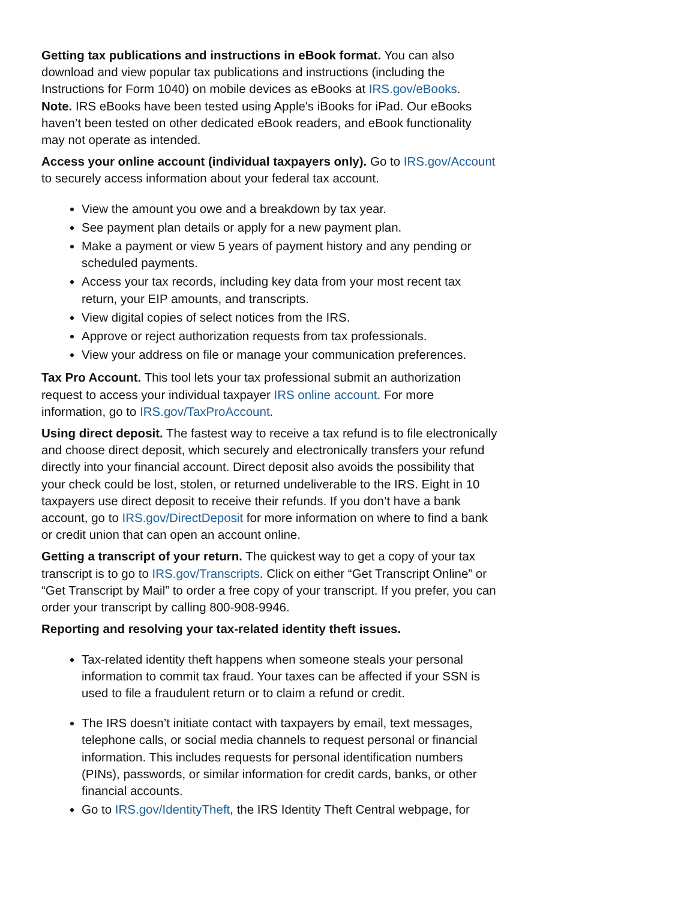Getting tax publications and instructions in eBook format. You can also download and view popular tax publications and instructions (including the Instructions for Form 1040) on mobile devices as eBooks at IRS.gov/eBooks.
Note. IRS eBooks have been tested using Apple's iBooks for iPad. Our eBooks haven’t been tested on other dedicated eBook readers, and eBook functionality may not operate as intended.
Access your online account (individual taxpayers only). Go to IRS.gov/Account to securely access information about your federal tax account.
View the amount you owe and a breakdown by tax year.
See payment plan details or apply for a new payment plan.
Make a payment or view 5 years of payment history and any pending or scheduled payments.
Access your tax records, including key data from your most recent tax return, your EIP amounts, and transcripts.
View digital copies of select notices from the IRS.
Approve or reject authorization requests from tax professionals.
View your address on file or manage your communication preferences.
Tax Pro Account. This tool lets your tax professional submit an authorization request to access your individual taxpayer IRS online account. For more information, go to IRS.gov/TaxProAccount.
Using direct deposit. The fastest way to receive a tax refund is to file electronically and choose direct deposit, which securely and electronically transfers your refund directly into your financial account. Direct deposit also avoids the possibility that your check could be lost, stolen, or returned undeliverable to the IRS. Eight in 10 taxpayers use direct deposit to receive their refunds. If you don’t have a bank account, go to IRS.gov/DirectDeposit for more information on where to find a bank or credit union that can open an account online.
Getting a transcript of your return. The quickest way to get a copy of your tax transcript is to go to IRS.gov/Transcripts. Click on either “Get Transcript Online” or “Get Transcript by Mail” to order a free copy of your transcript. If you prefer, you can order your transcript by calling 800-908-9946.
Reporting and resolving your tax-related identity theft issues.
Tax-related identity theft happens when someone steals your personal information to commit tax fraud. Your taxes can be affected if your SSN is used to file a fraudulent return or to claim a refund or credit.
The IRS doesn’t initiate contact with taxpayers by email, text messages, telephone calls, or social media channels to request personal or financial information. This includes requests for personal identification numbers (PINs), passwords, or similar information for credit cards, banks, or other financial accounts.
Go to IRS.gov/IdentityTheft, the IRS Identity Theft Central webpage, for